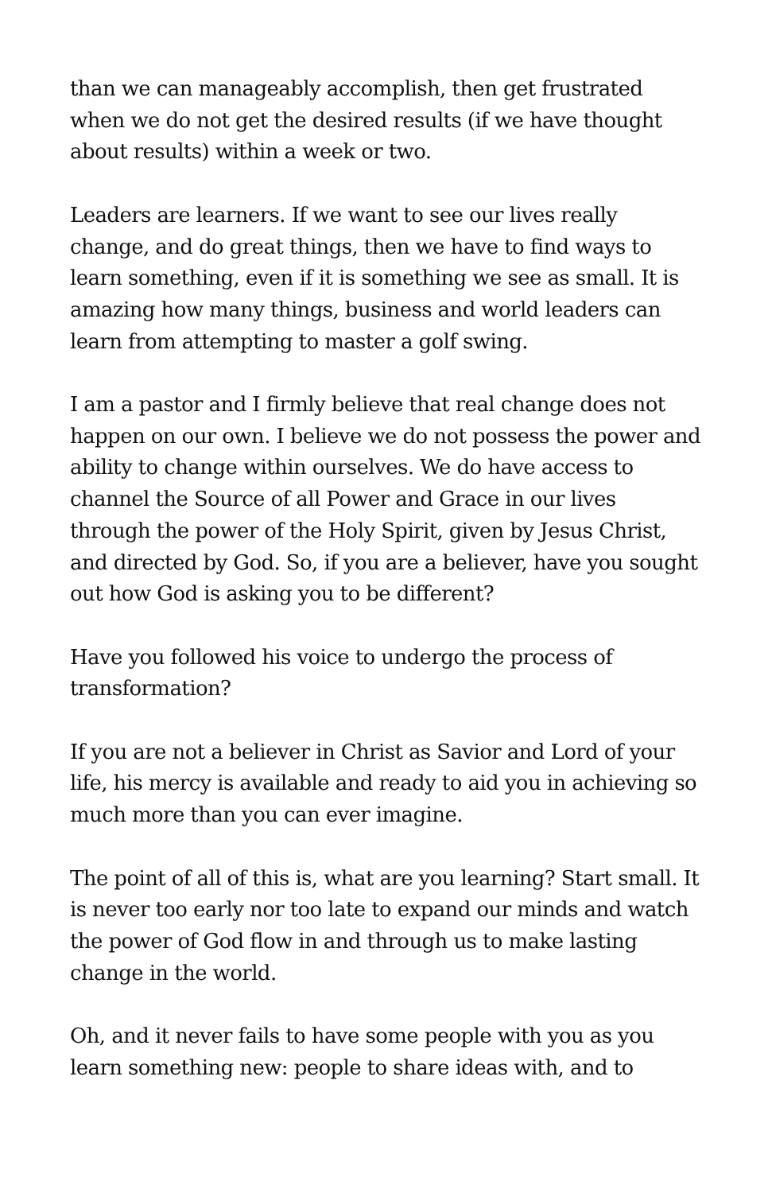than we can manageably accomplish, then get frustrated when we do not get the desired results (if we have thought about results) within a week or two.
Leaders are learners. If we want to see our lives really change, and do great things, then we have to find ways to learn something, even if it is something we see as small. It is amazing how many things, business and world leaders can learn from attempting to master a golf swing.
I am a pastor and I firmly believe that real change does not happen on our own. I believe we do not possess the power and ability to change within ourselves. We do have access to channel the Source of all Power and Grace in our lives through the power of the Holy Spirit, given by Jesus Christ, and directed by God. So, if you are a believer, have you sought out how God is asking you to be different?
Have you followed his voice to undergo the process of transformation?
If you are not a believer in Christ as Savior and Lord of your life, his mercy is available and ready to aid you in achieving so much more than you can ever imagine.
The point of all of this is, what are you learning? Start small. It is never too early nor too late to expand our minds and watch the power of God flow in and through us to make lasting change in the world.
Oh, and it never fails to have some people with you as you learn something new: people to share ideas with, and to